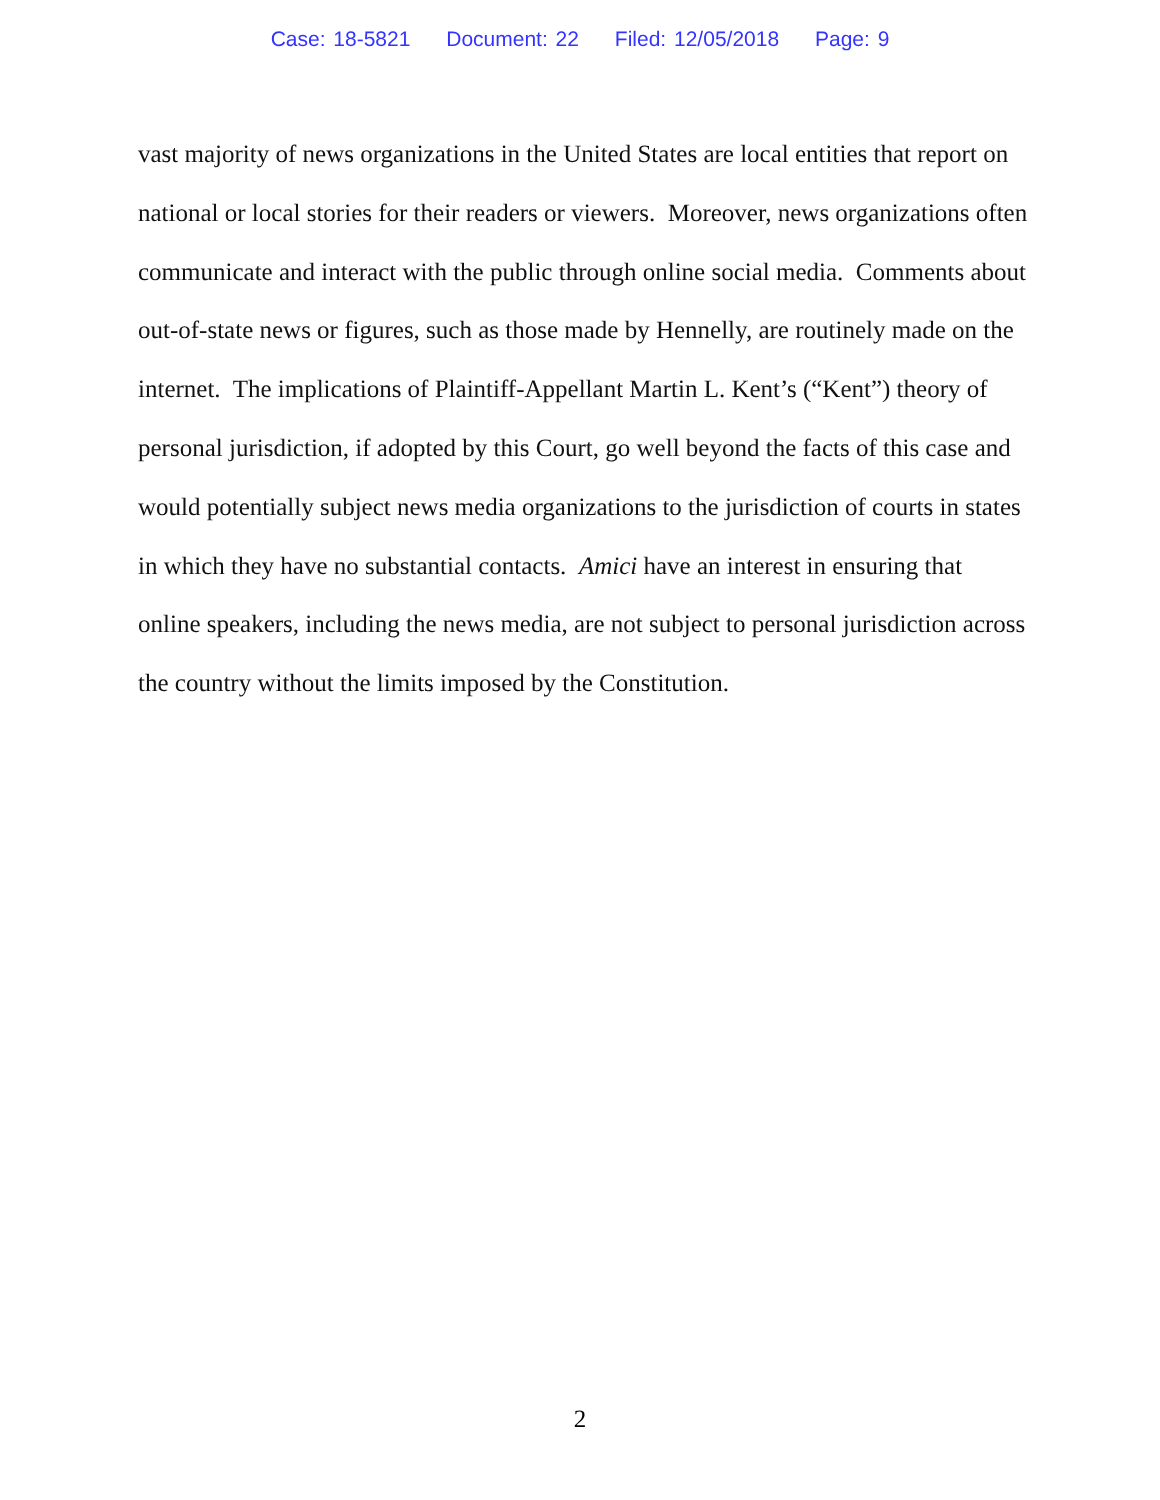Case: 18-5821 Document: 22 Filed: 12/05/2018 Page: 9
vast majority of news organizations in the United States are local entities that report on national or local stories for their readers or viewers. Moreover, news organizations often communicate and interact with the public through online social media. Comments about out-of-state news or figures, such as those made by Hennelly, are routinely made on the internet. The implications of Plaintiff-Appellant Martin L. Kent’s (“Kent”) theory of personal jurisdiction, if adopted by this Court, go well beyond the facts of this case and would potentially subject news media organizations to the jurisdiction of courts in states in which they have no substantial contacts. Amici have an interest in ensuring that online speakers, including the news media, are not subject to personal jurisdiction across the country without the limits imposed by the Constitution.
2